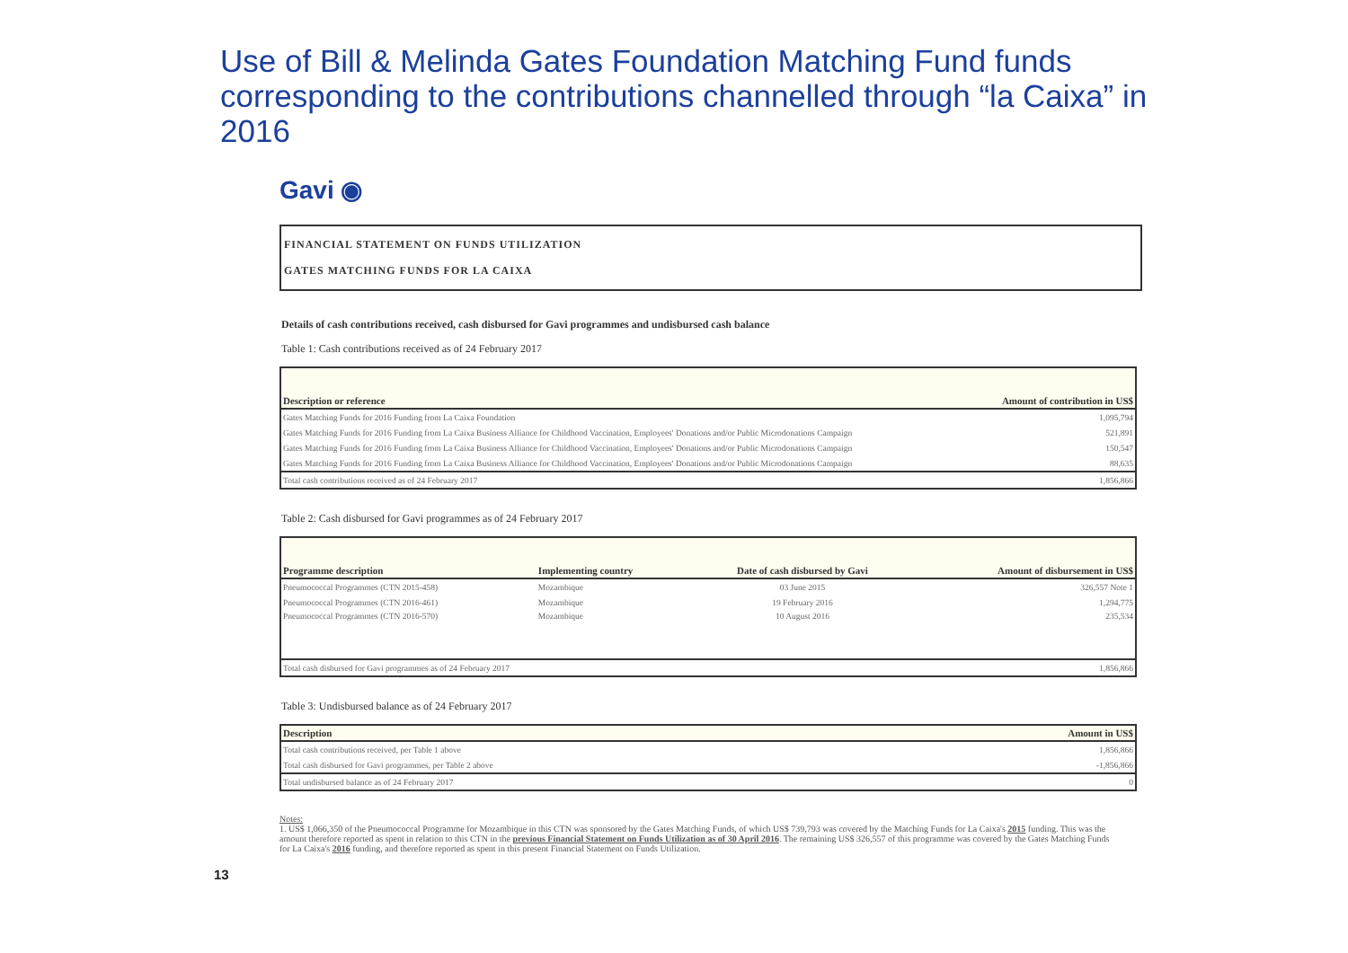Use of Bill & Melinda Gates Foundation Matching Fund funds corresponding to the contributions channelled through “la Caixa” in 2016
Gavi ◉
FINANCIAL STATEMENT ON FUNDS UTILIZATION
GATES MATCHING FUNDS FOR LA CAIXA
Details of cash contributions received, cash disbursed for Gavi programmes and undisbursed cash balance
Table 1: Cash contributions received as of 24 February 2017
| Description or reference | Amount of contribution in US$ |
| --- | --- |
| Gates Matching Funds for 2016 Funding from La Caixa Foundation | 1,095,794 |
| Gates Matching Funds for 2016 Funding from La Caixa Business Alliance for Childhood Vaccination, Employees' Donations and/or Public Microdonations Campaign | 521,891 |
| Gates Matching Funds for 2016 Funding from La Caixa Business Alliance for Childhood Vaccination, Employees' Donations and/or Public Microdonations Campaign | 150,547 |
| Gates Matching Funds for 2016 Funding from La Caixa Business Alliance for Childhood Vaccination, Employees' Donations and/or Public Microdonations Campaign | 88,635 |
| Total cash contributions received as of 24 February 2017 | 1,856,866 |
Table 2: Cash disbursed for Gavi programmes as of 24 February 2017
| Programme description | Implementing country | Date of cash disbursed by Gavi | Amount of disbursement in US$ |
| --- | --- | --- | --- |
| Pneumococcal Programmes (CTN 2015-458) | Mozambique | 03 June 2015 | 326,557 Note 1 |
| Pneumococcal Programmes (CTN 2016-461) | Mozambique | 19 February 2016 | 1,294,775 |
| Pneumococcal Programmes (CTN 2016-570) | Mozambique | 10 August 2016 | 235,534 |
| Total cash disbursed for Gavi programmes as of 24 February 2017 | | | 1,856,866 |
Table 3: Undisbursed balance as of 24 February 2017
| Description | Amount in US$ |
| --- | --- |
| Total cash contributions received, per Table 1 above | 1,856,866 |
| Total cash disbursed for Gavi programmes, per Table 2 above | -1,856,866 |
| Total undisbursed balance as of 24 February 2017 | 0 |
Notes:
1. US$ 1,066,350 of the Pneumococcal Programme for Mozambique in this CTN was sponsored by the Gates Matching Funds, of which US$ 739,793 was covered by the Matching Funds for La Caixa's 2015 funding. This was the amount therefore reported as spent in relation to this CTN in the previous Financial Statement on Funds Utilization as of 30 April 2016. The remaining US$ 326,557 of this programme was covered by the Gates Matching Funds for La Caixa's 2016 funding, and therefore reported as spent in this present Financial Statement on Funds Utilization.
13